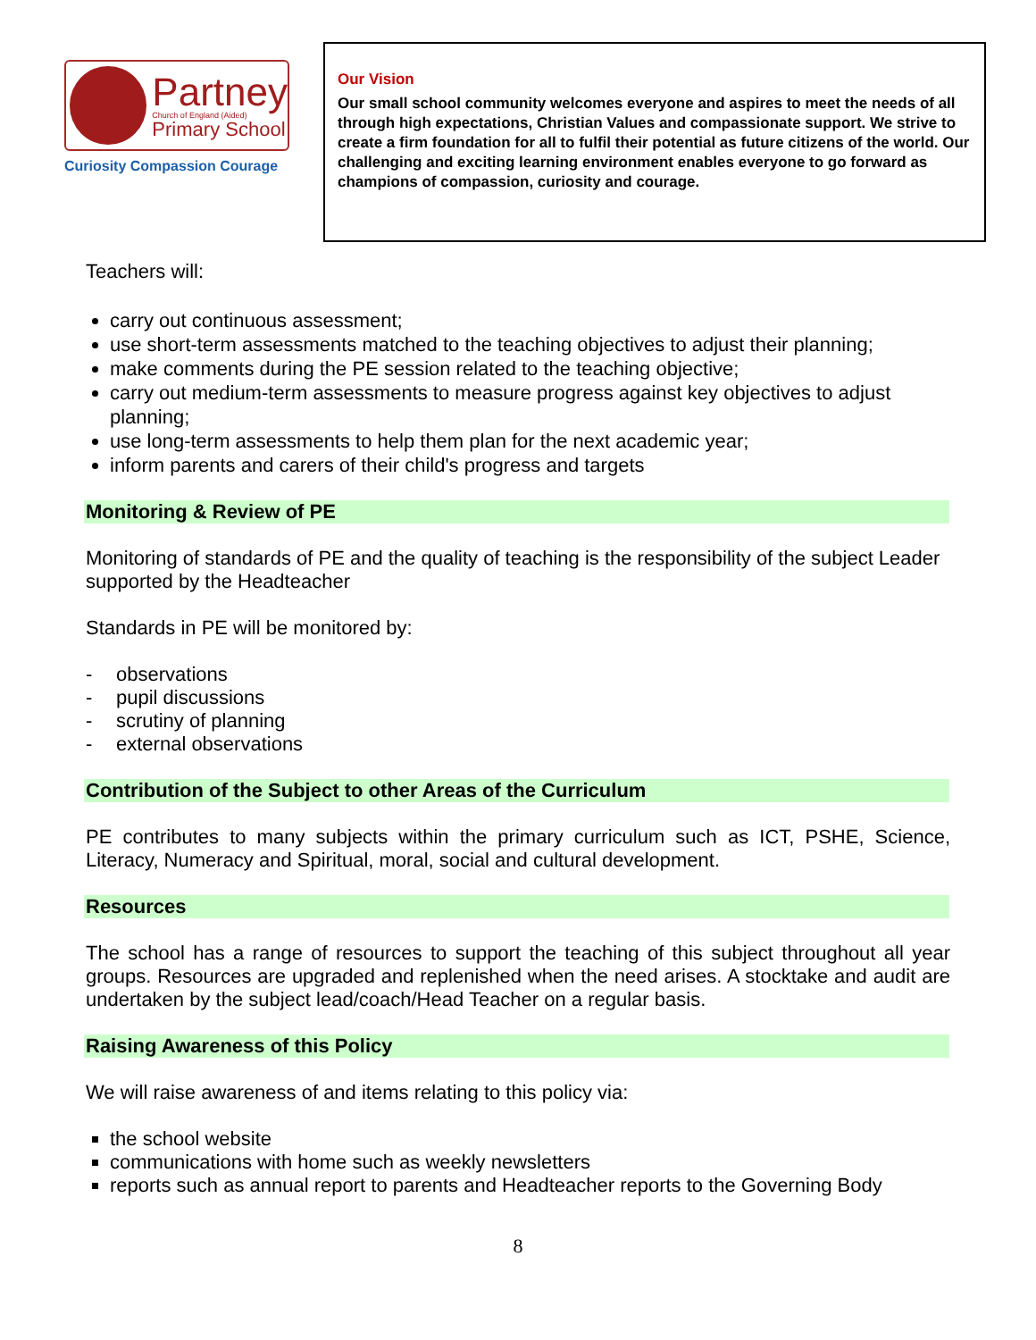Partney
Church of England (Aided)
Primary School
Curiosity Compassion Courage
Our Vision
Our small school community welcomes everyone and aspires to meet the needs of all through high expectations, Christian Values and compassionate support. We strive to create a firm foundation for all to fulfil their potential as future citizens of the world. Our challenging and exciting learning environment enables everyone to go forward as champions of compassion, curiosity and courage.
Teachers will:
carry out continuous assessment;
use short-term assessments matched to the teaching objectives to adjust their planning;
make comments during the PE session related to the teaching objective;
carry out medium-term assessments to measure progress against key objectives to adjust planning;
use long-term assessments to help them plan for the next academic year;
inform parents and carers of their child's progress and targets
Monitoring & Review of PE
Monitoring of standards of PE and the quality of teaching is the responsibility of the subject Leader supported by the Headteacher
Standards in PE will be monitored by:
- observations
- pupil discussions
- scrutiny of planning
- external observations
Contribution of the Subject to other Areas of the Curriculum
PE contributes to many subjects within the primary curriculum such as ICT, PSHE, Science, Literacy, Numeracy and Spiritual, moral, social and cultural development.
Resources
The school has a range of resources to support the teaching of this subject throughout all year groups. Resources are upgraded and replenished when the need arises. A stocktake and audit are undertaken by the subject lead/coach/Head Teacher on a regular basis.
Raising Awareness of this Policy
We will raise awareness of and items relating to this policy via:
the school website
communications with home such as weekly newsletters
reports such as annual report to parents and Headteacher reports to the Governing Body
8